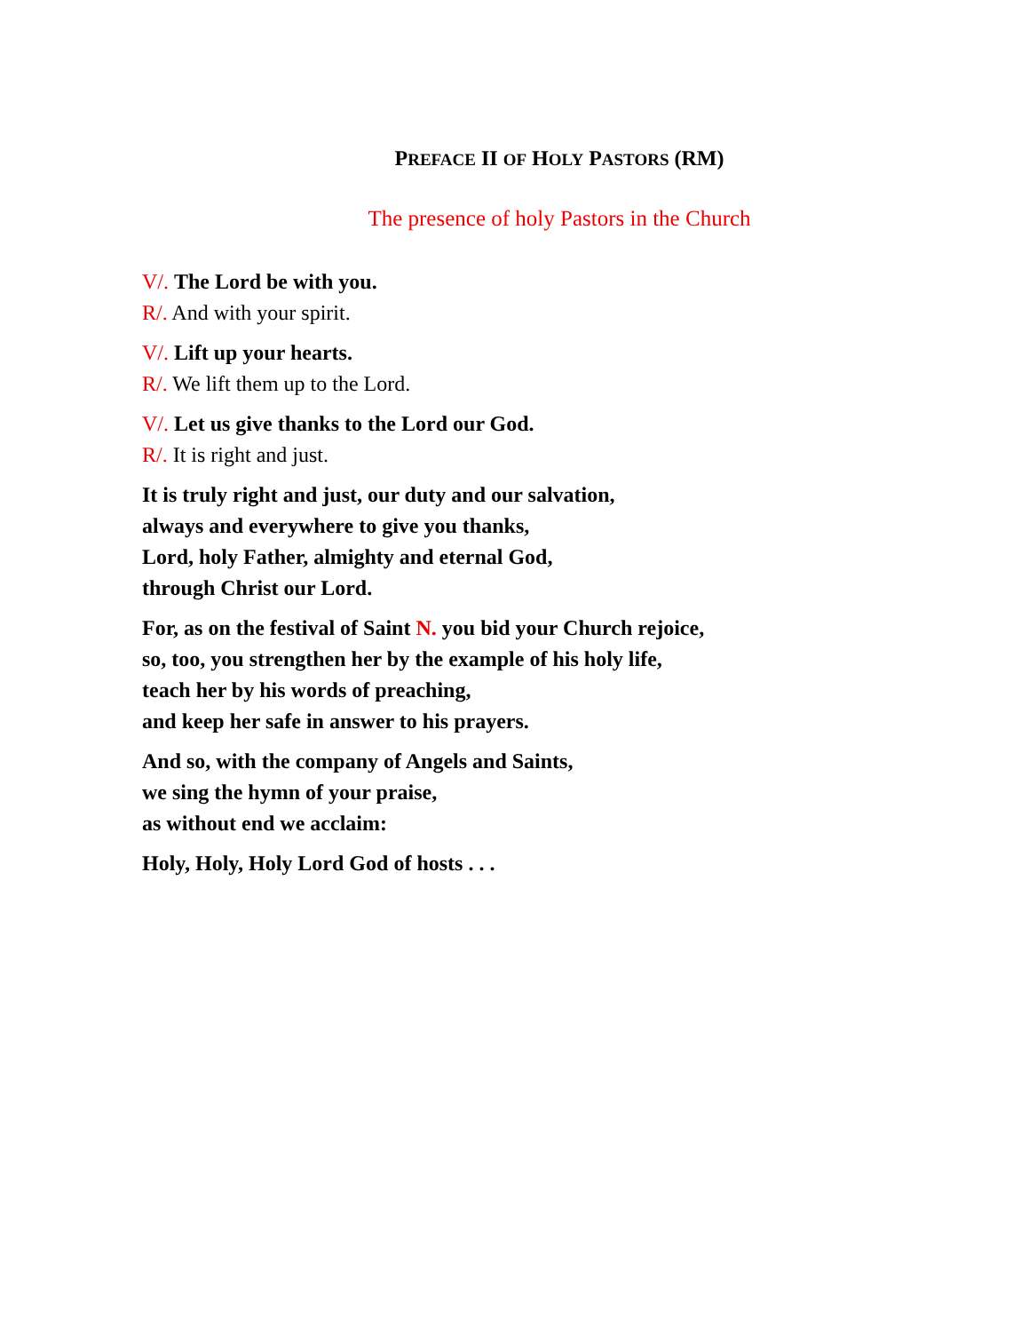PREFACE II OF HOLY PASTORS (RM)
The presence of holy Pastors in the Church
V/. The Lord be with you.
R/. And with your spirit.
V/. Lift up your hearts.
R/. We lift them up to the Lord.
V/. Let us give thanks to the Lord our God.
R/. It is right and just.
It is truly right and just, our duty and our salvation,
always and everywhere to give you thanks,
Lord, holy Father, almighty and eternal God,
through Christ our Lord.
For, as on the festival of Saint N. you bid your Church rejoice,
so, too, you strengthen her by the example of his holy life,
teach her by his words of preaching,
and keep her safe in answer to his prayers.
And so, with the company of Angels and Saints,
we sing the hymn of your praise,
as without end we acclaim:
Holy, Holy, Holy Lord God of hosts . . .